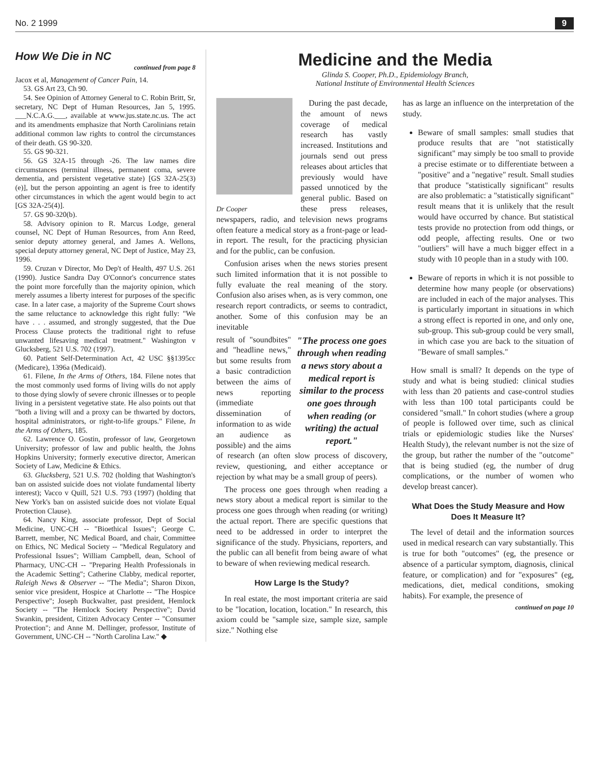No. 2 1999 9
How We Die in NC
continued from page 8
Jacox et al, Management of Cancer Pain, 14.
53. GS Art 23, Ch 90.
54. See Opinion of Attorney General to C. Robin Britt, Sr, secretary, NC Dept of Human Resources, Jan 5, 1995. ___N.C.A.G.___, available at www.jus.state.nc.us. The act and its amendments emphasize that North Carolinians retain additional common law rights to control the circumstances of their death. GS 90-320.
55. GS 90-321.
56. GS 32A-15 through -26. The law names dire circumstances (terminal illness, permanent coma, severe dementia, and persistent vegetative state) [GS 32A-25(3)(e)], but the person appointing an agent is free to identify other circumstances in which the agent would begin to act [GS 32A-25(4)].
57. GS 90-320(b).
58. Advisory opinion to R. Marcus Lodge, general counsel, NC Dept of Human Resources, from Ann Reed, senior deputy attorney general, and James A. Wellons, special deputy attorney general, NC Dept of Justice, May 23, 1996.
59. Cruzan v Director, Mo Dep't of Health, 497 U.S. 261 (1990). Justice Sandra Day O'Connor's concurrence states the point more forcefully than the majority opinion, which merely assumes a liberty interest for purposes of the specific case. In a later case, a majority of the Supreme Court shows the same reluctance to acknowledge this right fully: "We have . . . assumed, and strongly suggested, that the Due Process Clause protects the traditional right to refuse unwanted lifesaving medical treatment." Washington v Glucksberg, 521 U.S. 702 (1997).
60. Patient Self-Determination Act, 42 USC §§1395cc (Medicare), 1396a (Medicaid).
61. Filene, In the Arms of Others, 184. Filene notes that the most commonly used forms of living wills do not apply to those dying slowly of severe chronic illnesses or to people living in a persistent vegetative state. He also points out that "both a living will and a proxy can be thwarted by doctors, hospital administrators, or right-to-life groups." Filene, In the Arms of Others, 185.
62. Lawrence O. Gostin, professor of law, Georgetown University; professor of law and public health, the Johns Hopkins University; formerly executive director, American Society of Law, Medicine & Ethics.
63. Glucksberg, 521 U.S. 702 (holding that Washington's ban on assisted suicide does not violate fundamental liberty interest); Vacco v Quill, 521 U.S. 793 (1997) (holding that New York's ban on assisted suicide does not violate Equal Protection Clause).
64. Nancy King, associate professor, Dept of Social Medicine, UNC-CH -- "Bioethical Issues"; George C. Barrett, member, NC Medical Board, and chair, Committee on Ethics, NC Medical Society -- "Medical Regulatory and Professional Issues"; William Campbell, dean, School of Pharmacy, UNC-CH -- "Preparing Health Professionals in the Academic Setting"; Catherine Clabby, medical reporter, Raleigh News & Observer -- "The Media"; Sharon Dixon, senior vice president, Hospice at Charlotte -- "The Hospice Perspective"; Joseph Buckwalter, past president, Hemlock Society -- "The Hemlock Society Perspective"; David Swankin, president, Citizen Advocacy Center -- "Consumer Protection"; and Anne M. Dellinger, professor, Institute of Government, UNC-CH -- "North Carolina Law." ◆
Medicine and the Media
Glinda S. Cooper, Ph.D., Epidemiology Branch,
National Institute of Environmental Health Sciences
Dr Cooper
During the past decade, the amount of news coverage of medical research has vastly increased. Institutions and journals send out press releases about articles that previously would have passed unnoticed by the general public. Based on these press releases, newspapers, radio, and television news programs often feature a medical story as a front-page or lead-in report. The result, for the practicing physician and for the public, can be confusion.
Confusion arises when the news stories present such limited information that it is not possible to fully evaluate the real meaning of the story. Confusion also arises when, as is very common, one research report contradicts, or seems to contradict, another. Some of this confusion may be an inevitable
"The process one goes through when reading a news story about a medical report is similar to the process one goes through when reading (or writing) the actual report."
result of "soundbites" and "headline news," but some results from a basic contradiction between the aims of news reporting (immediate dissemination of information to as wide an audience as possible) and the aims of research (an often slow process of discovery, review, questioning, and either acceptance or rejection by what may be a small group of peers).
The process one goes through when reading a news story about a medical report is similar to the process one goes through when reading (or writing) the actual report. There are specific questions that need to be addressed in order to interpret the significance of the study. Physicians, reporters, and the public can all benefit from being aware of what to beware of when reviewing medical research.
How Large Is the Study?
In real estate, the most important criteria are said to be "location, location, location." In research, this axiom could be "sample size, sample size, sample size." Nothing else
has as large an influence on the interpretation of the study.
Beware of small samples: small studies that produce results that are "not statistically significant" may simply be too small to provide a precise estimate or to differentiate between a "positive" and a "negative" result. Small studies that produce "statistically significant" results are also problematic: a "statistically significant" result means that it is unlikely that the result would have occurred by chance. But statistical tests provide no protection from odd things, or odd people, affecting results. One or two "outliers" will have a much bigger effect in a study with 10 people than in a study with 100.
Beware of reports in which it is not possible to determine how many people (or observations) are included in each of the major analyses. This is particularly important in situations in which a strong effect is reported in one, and only one, sub-group. This sub-group could be very small, in which case you are back to the situation of "Beware of small samples."
How small is small? It depends on the type of study and what is being studied: clinical studies with less than 20 patients and case-control studies with less than 100 total participants could be considered "small." In cohort studies (where a group of people is followed over time, such as clinical trials or epidemiologic studies like the Nurses' Health Study), the relevant number is not the size of the group, but rather the number of the "outcome" that is being studied (eg, the number of drug complications, or the number of women who develop breast cancer).
What Does the Study Measure and How Does It Measure It?
The level of detail and the information sources used in medical research can vary substantially. This is true for both "outcomes" (eg, the presence or absence of a particular symptom, diagnosis, clinical feature, or complication) and for "exposures" (eg, medications, diet, medical conditions, smoking habits). For example, the presence of
continued on page 10